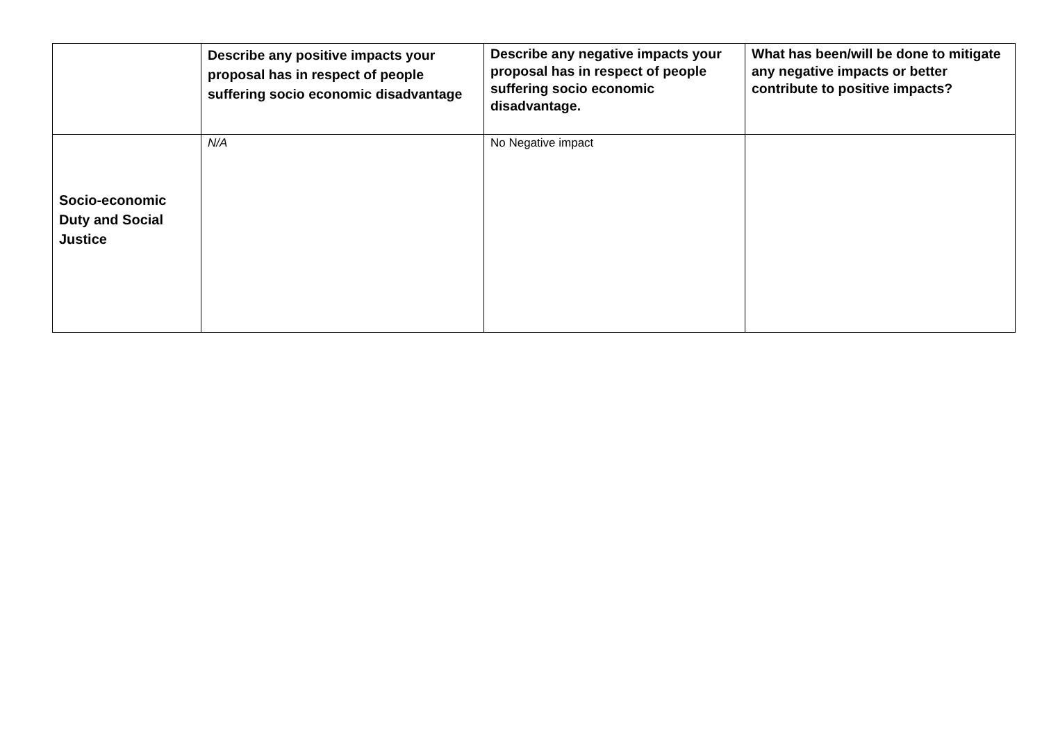| | Describe any positive impacts your proposal has in respect of people suffering socio economic disadvantage | Describe any negative impacts your proposal has in respect of people suffering socio economic disadvantage. | What has been/will be done to mitigate any negative impacts or better contribute to positive impacts? |
| --- | --- | --- | --- |
| Socio-economic Duty and Social Justice | N/A | No Negative impact | |